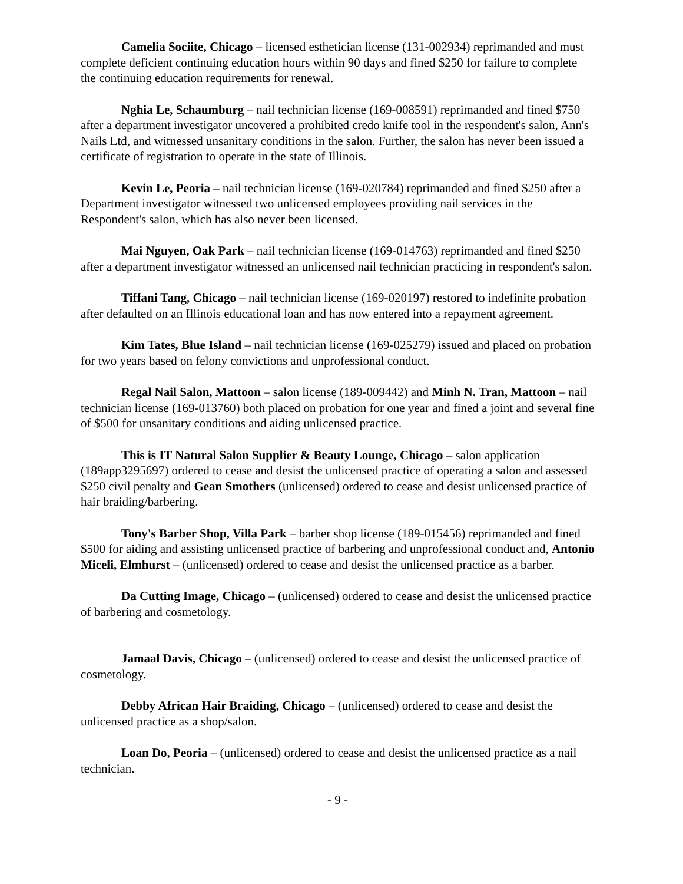Camelia Sociite, Chicago – licensed esthetician license (131-002934) reprimanded and must complete deficient continuing education hours within 90 days and fined $250 for failure to complete the continuing education requirements for renewal.
Nghia Le, Schaumburg – nail technician license (169-008591) reprimanded and fined $750 after a department investigator uncovered a prohibited credo knife tool in the respondent's salon, Ann's Nails Ltd, and witnessed unsanitary conditions in the salon. Further, the salon has never been issued a certificate of registration to operate in the state of Illinois.
Kevin Le, Peoria – nail technician license (169-020784) reprimanded and fined $250 after a Department investigator witnessed two unlicensed employees providing nail services in the Respondent's salon, which has also never been licensed.
Mai Nguyen, Oak Park – nail technician license (169-014763) reprimanded and fined $250 after a department investigator witnessed an unlicensed nail technician practicing in respondent's salon.
Tiffani Tang, Chicago – nail technician license (169-020197) restored to indefinite probation after defaulted on an Illinois educational loan and has now entered into a repayment agreement.
Kim Tates, Blue Island – nail technician license (169-025279) issued and placed on probation for two years based on felony convictions and unprofessional conduct.
Regal Nail Salon, Mattoon – salon license (189-009442) and Minh N. Tran, Mattoon – nail technician license (169-013760) both placed on probation for one year and fined a joint and several fine of $500 for unsanitary conditions and aiding unlicensed practice.
This is IT Natural Salon Supplier & Beauty Lounge, Chicago – salon application (189app3295697) ordered to cease and desist the unlicensed practice of operating a salon and assessed $250 civil penalty and Gean Smothers (unlicensed) ordered to cease and desist unlicensed practice of hair braiding/barbering.
Tony's Barber Shop, Villa Park – barber shop license (189-015456) reprimanded and fined $500 for aiding and assisting unlicensed practice of barbering and unprofessional conduct and, Antonio Miceli, Elmhurst – (unlicensed) ordered to cease and desist the unlicensed practice as a barber.
Da Cutting Image, Chicago – (unlicensed) ordered to cease and desist the unlicensed practice of barbering and cosmetology.
Jamaal Davis, Chicago – (unlicensed) ordered to cease and desist the unlicensed practice of cosmetology.
Debby African Hair Braiding, Chicago – (unlicensed) ordered to cease and desist the unlicensed practice as a shop/salon.
Loan Do, Peoria – (unlicensed) ordered to cease and desist the unlicensed practice as a nail technician.
- 9 -